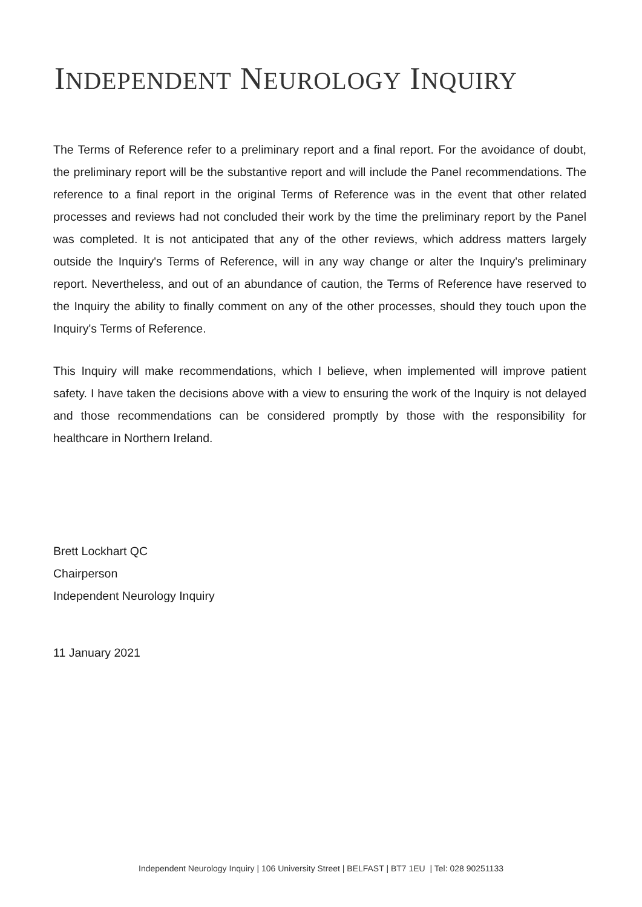INDEPENDENT NEUROLOGY INQUIRY
The Terms of Reference refer to a preliminary report and a final report. For the avoidance of doubt, the preliminary report will be the substantive report and will include the Panel recommendations. The reference to a final report in the original Terms of Reference was in the event that other related processes and reviews had not concluded their work by the time the preliminary report by the Panel was completed. It is not anticipated that any of the other reviews, which address matters largely outside the Inquiry's Terms of Reference, will in any way change or alter the Inquiry's preliminary report. Nevertheless, and out of an abundance of caution, the Terms of Reference have reserved to the Inquiry the ability to finally comment on any of the other processes, should they touch upon the Inquiry's Terms of Reference.
This Inquiry will make recommendations, which I believe, when implemented will improve patient safety. I have taken the decisions above with a view to ensuring the work of the Inquiry is not delayed and those recommendations can be considered promptly by those with the responsibility for healthcare in Northern Ireland.
Brett Lockhart QC
Chairperson
Independent Neurology Inquiry
11 January 2021
Independent Neurology Inquiry | 106 University Street | BELFAST | BT7 1EU | Tel: 028 90251133